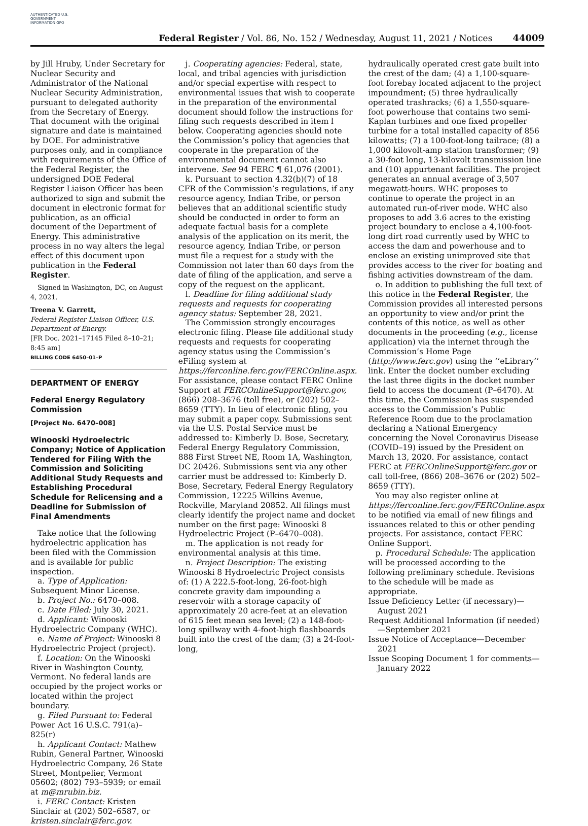AUTHENTICATED U.S. GOVERNMENT INFORMATION GPO
Federal Register / Vol. 86, No. 152 / Wednesday, August 11, 2021 / Notices
44009
by Jill Hruby, Under Secretary for Nuclear Security and Administrator of the National Nuclear Security Administration, pursuant to delegated authority from the Secretary of Energy. That document with the original signature and date is maintained by DOE. For administrative purposes only, and in compliance with requirements of the Office of the Federal Register, the undersigned DOE Federal Register Liaison Officer has been authorized to sign and submit the document in electronic format for publication, as an official document of the Department of Energy. This administrative process in no way alters the legal effect of this document upon publication in the Federal Register.
Signed in Washington, DC, on August 4, 2021.
Treena V. Garrett,
Federal Register Liaison Officer, U.S. Department of Energy.
[FR Doc. 2021–17145 Filed 8–10–21; 8:45 am]
BILLING CODE 6450–01–P
DEPARTMENT OF ENERGY
Federal Energy Regulatory Commission
[Project No. 6470–008]
Winooski Hydroelectric Company; Notice of Application Tendered for Filing With the Commission and Soliciting Additional Study Requests and Establishing Procedural Schedule for Relicensing and a Deadline for Submission of Final Amendments
Take notice that the following hydroelectric application has been filed with the Commission and is available for public inspection.
a. Type of Application: Subsequent Minor License.
b. Project No.: 6470–008.
c. Date Filed: July 30, 2021.
d. Applicant: Winooski Hydroelectric Company (WHC).
e. Name of Project: Winooski 8 Hydroelectric Project (project).
f. Location: On the Winooski River in Washington County, Vermont. No federal lands are occupied by the project works or located within the project boundary.
g. Filed Pursuant to: Federal Power Act 16 U.S.C. 791(a)–825(r)
h. Applicant Contact: Mathew Rubin, General Partner, Winooski Hydroelectric Company, 26 State Street, Montpelier, Vermont 05602; (802) 793–5939; or email at m@mrubin.biz.
i. FERC Contact: Kristen Sinclair at (202) 502–6587, or kristen.sinclair@ferc.gov.
j. Cooperating agencies: Federal, state, local, and tribal agencies with jurisdiction and/or special expertise with respect to environmental issues that wish to cooperate in the preparation of the environmental document should follow the instructions for filing such requests described in item l below. Cooperating agencies should note the Commission’s policy that agencies that cooperate in the preparation of the environmental document cannot also intervene. See 94 FERC ¶ 61,076 (2001).
k. Pursuant to section 4.32(b)(7) of 18 CFR of the Commission’s regulations, if any resource agency, Indian Tribe, or person believes that an additional scientific study should be conducted in order to form an adequate factual basis for a complete analysis of the application on its merit, the resource agency, Indian Tribe, or person must file a request for a study with the Commission not later than 60 days from the date of filing of the application, and serve a copy of the request on the applicant.
l. Deadline for filing additional study requests and requests for cooperating agency status: September 28, 2021.
The Commission strongly encourages electronic filing. Please file additional study requests and requests for cooperating agency status using the Commission’s eFiling system at https://ferconline.ferc.gov/FERCOnline.aspx. For assistance, please contact FERC Online Support at FERCOnlineSupport@ferc.gov, (866) 208–3676 (toll free), or (202) 502–8659 (TTY). In lieu of electronic filing, you may submit a paper copy. Submissions sent via the U.S. Postal Service must be addressed to: Kimberly D. Bose, Secretary, Federal Energy Regulatory Commission, 888 First Street NE, Room 1A, Washington, DC 20426. Submissions sent via any other carrier must be addressed to: Kimberly D. Bose, Secretary, Federal Energy Regulatory Commission, 12225 Wilkins Avenue, Rockville, Maryland 20852. All filings must clearly identify the project name and docket number on the first page: Winooski 8 Hydroelectric Project (P–6470–008).
m. The application is not ready for environmental analysis at this time.
n. Project Description: The existing Winooski 8 Hydroelectric Project consists of: (1) A 222.5-foot-long, 26-foot-high concrete gravity dam impounding a reservoir with a storage capacity of approximately 20 acre-feet at an elevation of 615 feet mean sea level; (2) a 148-foot-long spillway with 4-foot-high flashboards built into the crest of the dam; (3) a 24-foot-long,
hydraulically operated crest gate built into the crest of the dam; (4) a 1,100-square-foot forebay located adjacent to the project impoundment; (5) three hydraulically operated trashracks; (6) a 1,550-square-foot powerhouse that contains two semi-Kaplan turbines and one fixed propeller turbine for a total installed capacity of 856 kilowatts; (7) a 100-foot-long tailrace; (8) a 1,000 kilovolt-amp station transformer; (9) a 30-foot long, 13-kilovolt transmission line and (10) appurtenant facilities. The project generates an annual average of 3,507 megawatt-hours. WHC proposes to continue to operate the project in an automated run-of-river mode. WHC also proposes to add 3.6 acres to the existing project boundary to enclose a 4,100-foot-long dirt road currently used by WHC to access the dam and powerhouse and to enclose an existing unimproved site that provides access to the river for boating and fishing activities downstream of the dam.
o. In addition to publishing the full text of this notice in the Federal Register, the Commission provides all interested persons an opportunity to view and/or print the contents of this notice, as well as other documents in the proceeding (e.g., license application) via the internet through the Commission’s Home Page (http://www.ferc.gov) using the ‘‘eLibrary’’ link. Enter the docket number excluding the last three digits in the docket number field to access the document (P–6470). At this time, the Commission has suspended access to the Commission’s Public Reference Room due to the proclamation declaring a National Emergency concerning the Novel Coronavirus Disease (COVID–19) issued by the President on March 13, 2020. For assistance, contact FERC at FERCOnlineSupport@ferc.gov or call toll-free, (866) 208–3676 or (202) 502–8659 (TTY).
You may also register online at https://ferconline.ferc.gov/FERCOnline.aspx to be notified via email of new filings and issuances related to this or other pending projects. For assistance, contact FERC Online Support.
p. Procedural Schedule: The application will be processed according to the following preliminary schedule. Revisions to the schedule will be made as appropriate.
Issue Deficiency Letter (if necessary)—August 2021
Request Additional Information (if needed)—September 2021
Issue Notice of Acceptance—December 2021
Issue Scoping Document 1 for comments—January 2022